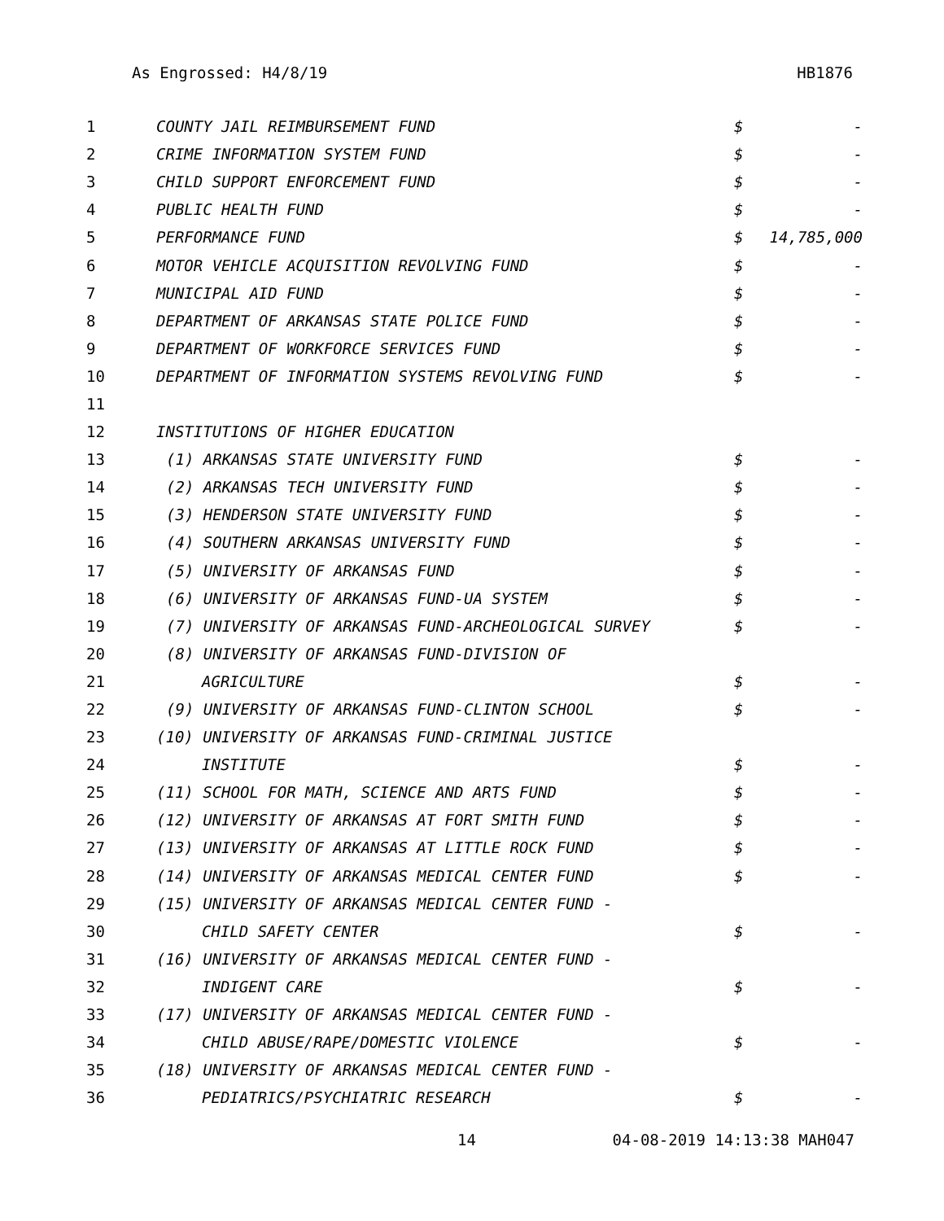As Engrossed: H4/8/19 HB1876
| 1 | COUNTY JAIL REIMBURSEMENT FUND | $ | - |
| 2 | CRIME INFORMATION SYSTEM FUND | $ | - |
| 3 | CHILD SUPPORT ENFORCEMENT FUND | $ | - |
| 4 | PUBLIC HEALTH FUND | $ | - |
| 5 | PERFORMANCE FUND | $ | 14,785,000 |
| 6 | MOTOR VEHICLE ACQUISITION REVOLVING FUND | $ | - |
| 7 | MUNICIPAL AID FUND | $ | - |
| 8 | DEPARTMENT OF ARKANSAS STATE POLICE FUND | $ | - |
| 9 | DEPARTMENT OF WORKFORCE SERVICES FUND | $ | - |
| 10 | DEPARTMENT OF INFORMATION SYSTEMS REVOLVING FUND | $ | - |
| 11 | | | |
| 12 | INSTITUTIONS OF HIGHER EDUCATION | | |
| 13 | (1) ARKANSAS STATE UNIVERSITY FUND | $ | - |
| 14 | (2) ARKANSAS TECH UNIVERSITY FUND | $ | - |
| 15 | (3) HENDERSON STATE UNIVERSITY FUND | $ | - |
| 16 | (4) SOUTHERN ARKANSAS UNIVERSITY FUND | $ | - |
| 17 | (5) UNIVERSITY OF ARKANSAS FUND | $ | - |
| 18 | (6) UNIVERSITY OF ARKANSAS FUND-UA SYSTEM | $ | - |
| 19 | (7) UNIVERSITY OF ARKANSAS FUND-ARCHEOLOGICAL SURVEY | $ | - |
| 20 | (8) UNIVERSITY OF ARKANSAS FUND-DIVISION OF | | |
| 21 | AGRICULTURE | $ | - |
| 22 | (9) UNIVERSITY OF ARKANSAS FUND-CLINTON SCHOOL | $ | - |
| 23 | (10) UNIVERSITY OF ARKANSAS FUND-CRIMINAL JUSTICE | | |
| 24 | INSTITUTE | $ | - |
| 25 | (11) SCHOOL FOR MATH, SCIENCE AND ARTS FUND | $ | - |
| 26 | (12) UNIVERSITY OF ARKANSAS AT FORT SMITH FUND | $ | - |
| 27 | (13) UNIVERSITY OF ARKANSAS AT LITTLE ROCK FUND | $ | - |
| 28 | (14) UNIVERSITY OF ARKANSAS MEDICAL CENTER FUND | $ | - |
| 29 | (15) UNIVERSITY OF ARKANSAS MEDICAL CENTER FUND - | | |
| 30 | CHILD SAFETY CENTER | $ | - |
| 31 | (16) UNIVERSITY OF ARKANSAS MEDICAL CENTER FUND - | | |
| 32 | INDIGENT CARE | $ | - |
| 33 | (17) UNIVERSITY OF ARKANSAS MEDICAL CENTER FUND - | | |
| 34 | CHILD ABUSE/RAPE/DOMESTIC VIOLENCE | $ | - |
| 35 | (18) UNIVERSITY OF ARKANSAS MEDICAL CENTER FUND - | | |
| 36 | PEDIATRICS/PSYCHIATRIC RESEARCH | $ | - |
14 04-08-2019 14:13:38 MAH047